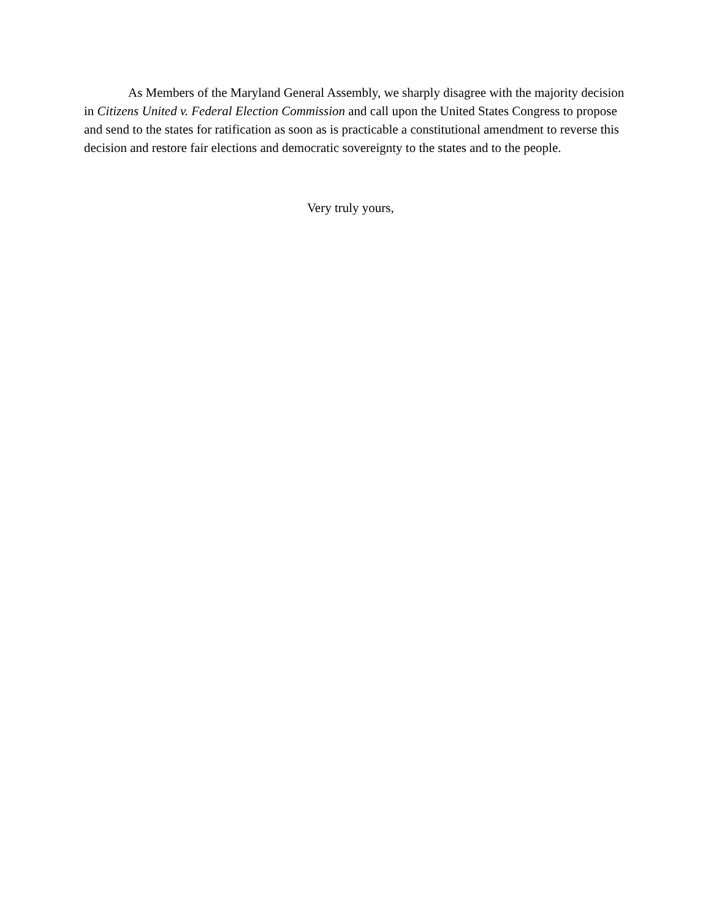As Members of the Maryland General Assembly, we sharply disagree with the majority decision in Citizens United v. Federal Election Commission and call upon the United States Congress to propose and send to the states for ratification as soon as is practicable a constitutional amendment to reverse this decision and restore fair elections and democratic sovereignty to the states and to the people.
Very truly yours,